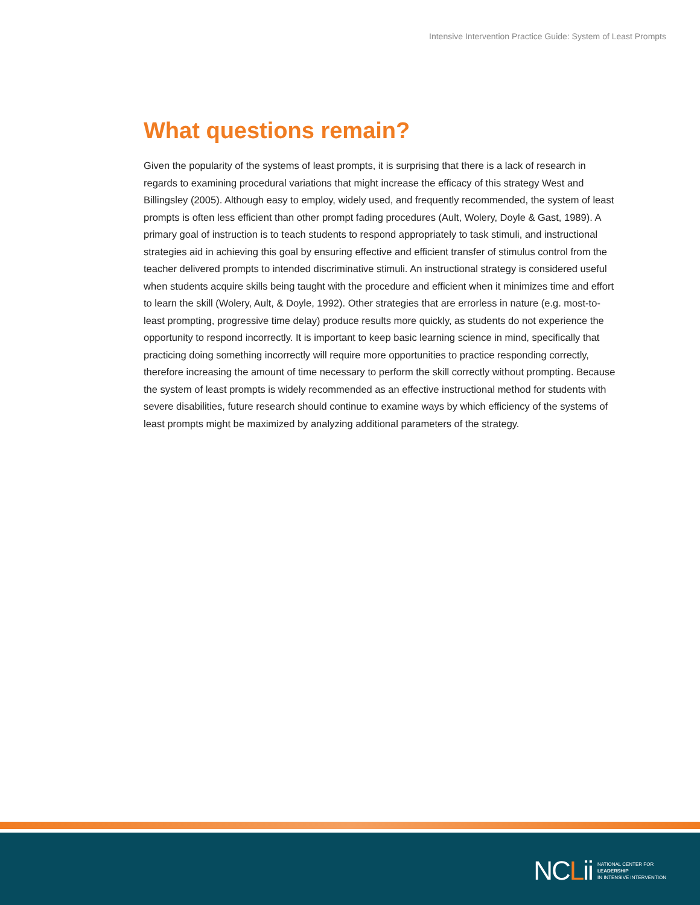Intensive Intervention Practice Guide: System of Least Prompts
What questions remain?
Given the popularity of the systems of least prompts, it is surprising that there is a lack of research in regards to examining procedural variations that might increase the efficacy of this strategy West and Billingsley (2005). Although easy to employ, widely used, and frequently recommended, the system of least prompts is often less efficient than other prompt fading procedures (Ault, Wolery, Doyle & Gast, 1989). A primary goal of instruction is to teach students to respond appropriately to task stimuli, and instructional strategies aid in achieving this goal by ensuring effective and efficient transfer of stimulus control from the teacher delivered prompts to intended discriminative stimuli. An instructional strategy is considered useful when students acquire skills being taught with the procedure and efficient when it minimizes time and effort to learn the skill (Wolery, Ault, & Doyle, 1992). Other strategies that are errorless in nature (e.g. most-to-least prompting, progressive time delay) produce results more quickly, as students do not experience the opportunity to respond incorrectly. It is important to keep basic learning science in mind, specifically that practicing doing something incorrectly will require more opportunities to practice responding correctly, therefore increasing the amount of time necessary to perform the skill correctly without prompting. Because the system of least prompts is widely recommended as an effective instructional method for students with severe disabilities, future research should continue to examine ways by which efficiency of the systems of least prompts might be maximized by analyzing additional parameters of the strategy.
NCLii
NATIONAL CENTER FOR
LEADERSHIP
IN INTENSIVE INTERVENTION